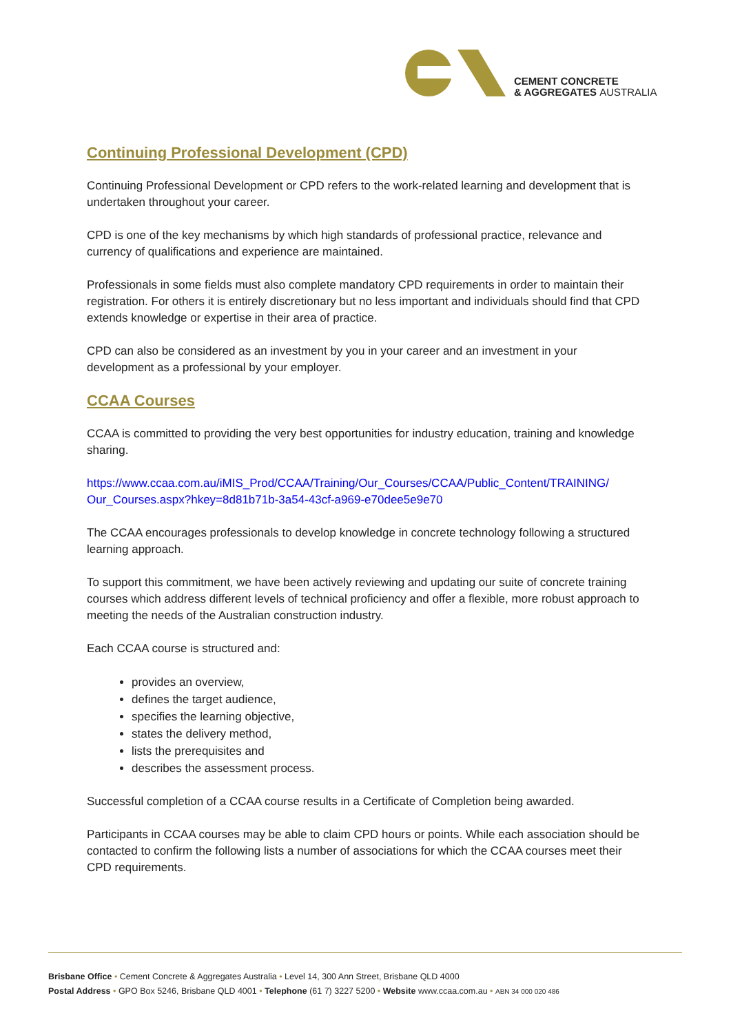CEMENT CONCRETE
& AGGREGATES AUSTRALIA
Continuing Professional Development (CPD)
Continuing Professional Development or CPD refers to the work-related learning and development that is undertaken throughout your career.
CPD is one of the key mechanisms by which high standards of professional practice, relevance and currency of qualifications and experience are maintained.
Professionals in some fields must also complete mandatory CPD requirements in order to maintain their registration. For others it is entirely discretionary but no less important and individuals should find that CPD extends knowledge or expertise in their area of practice.
CPD can also be considered as an investment by you in your career and an investment in your development as a professional by your employer.
CCAA Courses
CCAA is committed to providing the very best opportunities for industry education, training and knowledge sharing.
https://www.ccaa.com.au/iMIS_Prod/CCAA/Training/Our_Courses/CCAA/Public_Content/TRAINING/ Our_Courses.aspx?hkey=8d81b71b-3a54-43cf-a969-e70dee5e9e70
The CCAA encourages professionals to develop knowledge in concrete technology following a structured learning approach.
To support this commitment, we have been actively reviewing and updating our suite of concrete training courses which address different levels of technical proficiency and offer a flexible, more robust approach to meeting the needs of the Australian construction industry.
Each CCAA course is structured and:
provides an overview,
defines the target audience,
specifies the learning objective,
states the delivery method,
lists the prerequisites and
describes the assessment process.
Successful completion of a CCAA course results in a Certificate of Completion being awarded.
Participants in CCAA courses may be able to claim CPD hours or points. While each association should be contacted to confirm the following lists a number of associations for which the CCAA courses meet their CPD requirements.
Brisbane Office • Cement Concrete & Aggregates Australia • Level 14, 300 Ann Street, Brisbane QLD 4000
Postal Address • GPO Box 5246, Brisbane QLD 4001 • Telephone (61 7) 3227 5200 • Website www.ccaa.com.au • ABN 34 000 020 486